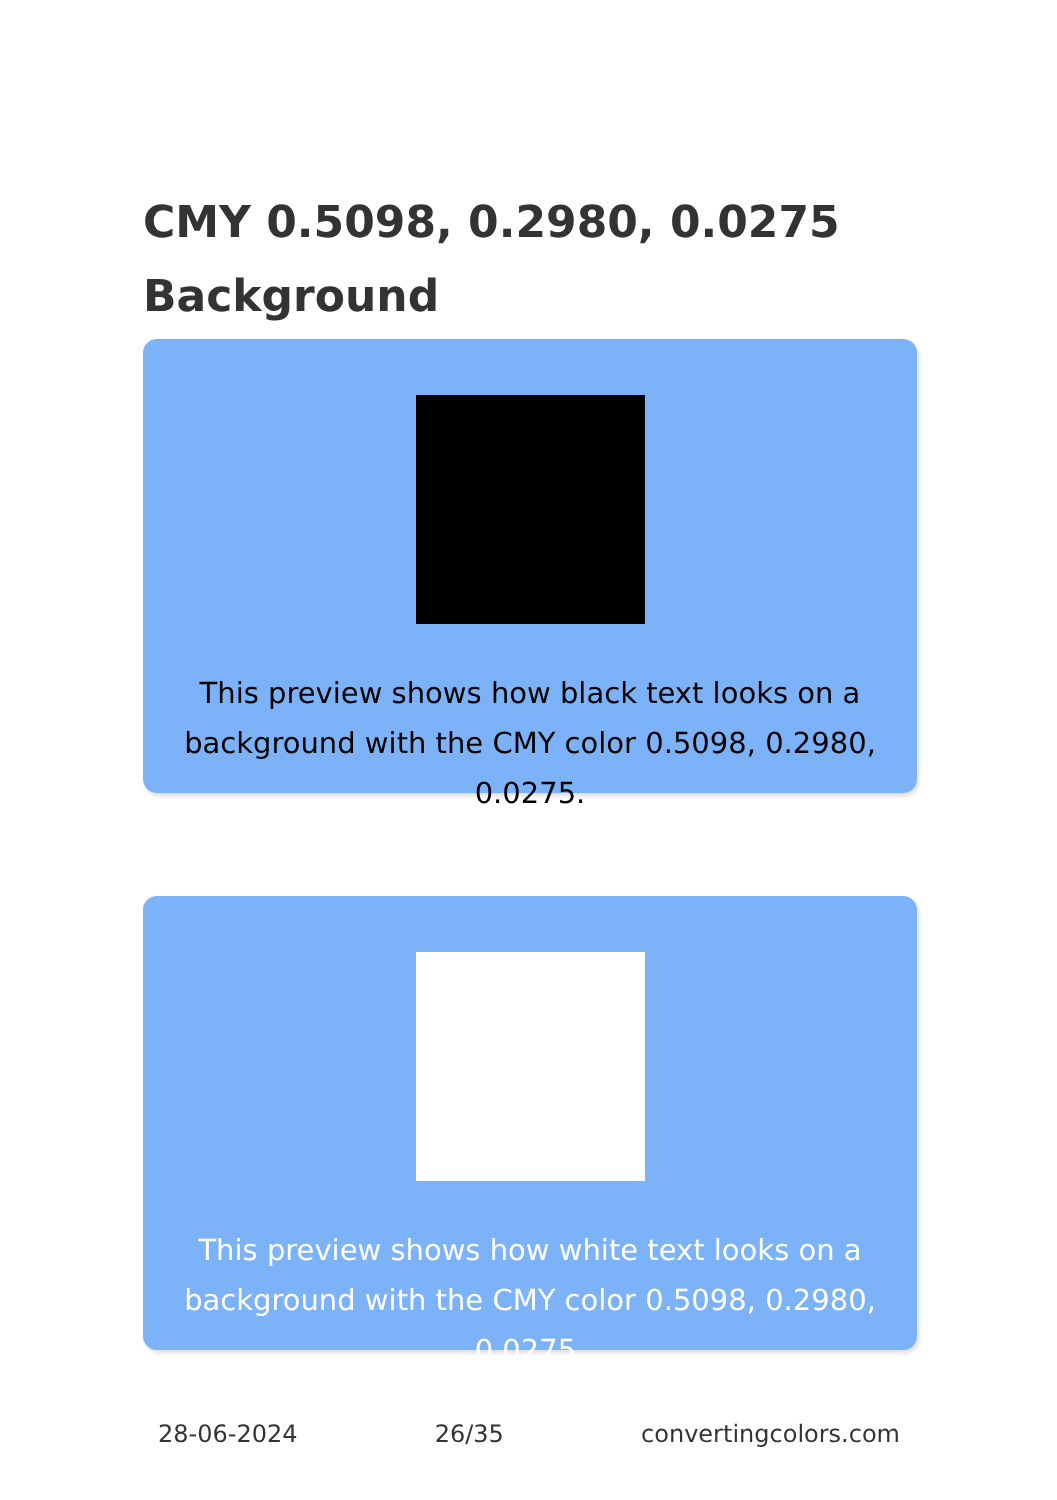CMY 0.5098, 0.2980, 0.0275 Background
This preview shows how black text looks on a background with the CMY color 0.5098, 0.2980, 0.0275.
This preview shows how white text looks on a background with the CMY color 0.5098, 0.2980, 0.0275.
28-06-2024 26/35 convertingcolors.com